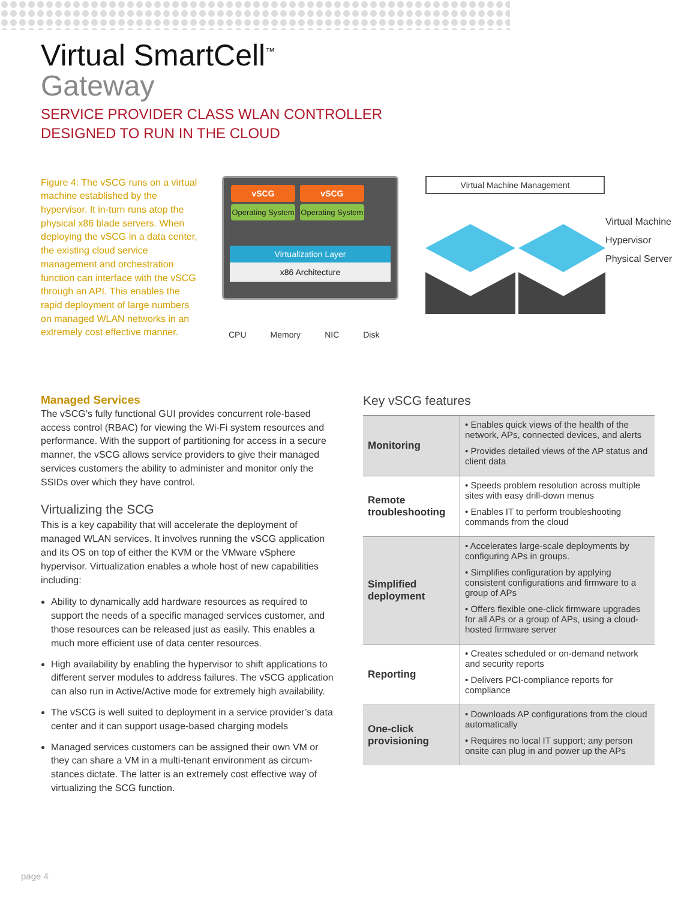Virtual SmartCell<sup>™</sup>
Gateway
SERVICE PROVIDER CLASS WLAN CONTROLLER
DESIGNED TO RUN IN THE CLOUD
Figure 4: The vSCG runs on a virtual machine established by the hypervisor. It in-turn runs atop the physical x86 blade servers. When deploying the vSCG in a data center, the existing cloud service management and orchestration function can interface with the vSCG through an API. This enables the rapid deployment of large numbers on managed WLAN networks in an extremely cost effective manner.
vSCG vSCG
Operating System Operating System
Virtualization Layer
x86 Architecture
CPU Memory NIC Disk
Virtual Machine Management
Virtual Machine
Hypervisor
Physical Server
Managed Services
The vSCG’s fully functional GUI provides concurrent role-based access control (RBAC) for viewing the Wi-Fi system resources and performance. With the support of partitioning for access in a secure manner, the vSCG allows service providers to give their managed services customers the ability to administer and monitor only the SSIDs over which they have control.
Virtualizing the SCG
This is a key capability that will accelerate the deployment of managed WLAN services. It involves running the vSCG application and its OS on top of either the KVM or the VMware vSphere hypervisor. Virtualization enables a whole host of new capabilities including:
Ability to dynamically add hardware resources as required to support the needs of a specific managed services customer, and those resources can be released just as easily. This enables a much more efficient use of data center resources.
High availability by enabling the hypervisor to shift applications to different server modules to address failures. The vSCG application can also run in Active/Active mode for extremely high availability.
The vSCG is well suited to deployment in a service provider’s data center and it can support usage-based charging models
Managed services customers can be assigned their own VM or they can share a VM in a multi-tenant environment as circum-stances dictate. The latter is an extremely cost effective way of virtualizing the SCG function.
Key vSCG features
| Monitoring | • Enables quick views of the health of the network, APs, connected devices, and alerts • Provides detailed views of the AP status and client data |
| Remote troubleshooting | • Speeds problem resolution across multiple sites with easy drill-down menus • Enables IT to perform troubleshooting commands from the cloud |
| Simplified deployment | • Accelerates large-scale deployments by configuring APs in groups. • Simplifies configuration by applying consistent configurations and firmware to a group of APs • Offers flexible one-click firmware upgrades for all APs or a group of APs, using a cloud-hosted firmware server |
| Reporting | • Creates scheduled or on-demand network and security reports • Delivers PCI-compliance reports for compliance |
| One-click provisioning | • Downloads AP configurations from the cloud automatically • Requires no local IT support; any person onsite can plug in and power up the APs |
page 4